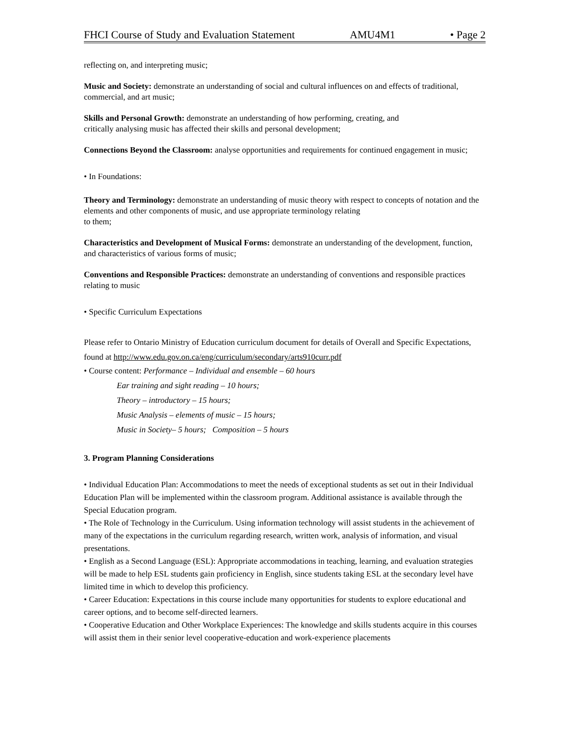FHCI Course of Study and Evaluation Statement AMU4M1 • Page 2
reflecting on, and interpreting music;
Music and Society: demonstrate an understanding of social and cultural influences on and effects of traditional, commercial, and art music;
Skills and Personal Growth: demonstrate an understanding of how performing, creating, and
critically analysing music has affected their skills and personal development;
Connections Beyond the Classroom: analyse opportunities and requirements for continued engagement in music;
• In Foundations:
Theory and Terminology: demonstrate an understanding of music theory with respect to concepts of notation and the elements and other components of music, and use appropriate terminology relating
to them;
Characteristics and Development of Musical Forms: demonstrate an understanding of the development, function, and characteristics of various forms of music;
Conventions and Responsible Practices: demonstrate an understanding of conventions and responsible practices relating to music
• Specific Curriculum Expectations
Please refer to Ontario Ministry of Education curriculum document for details of Overall and Specific Expectations, found at http://www.edu.gov.on.ca/eng/curriculum/secondary/arts910curr.pdf
• Course content: Performance – Individual and ensemble – 60 hours
Ear training and sight reading – 10 hours;
Theory – introductory – 15 hours;
Music Analysis – elements of music – 15 hours;
Music in Society– 5 hours; Composition – 5 hours
3. Program Planning Considerations
• Individual Education Plan: Accommodations to meet the needs of exceptional students as set out in their Individual Education Plan will be implemented within the classroom program. Additional assistance is available through the Special Education program.
• The Role of Technology in the Curriculum. Using information technology will assist students in the achievement of many of the expectations in the curriculum regarding research, written work, analysis of information, and visual presentations.
• English as a Second Language (ESL): Appropriate accommodations in teaching, learning, and evaluation strategies will be made to help ESL students gain proficiency in English, since students taking ESL at the secondary level have limited time in which to develop this proficiency.
• Career Education: Expectations in this course include many opportunities for students to explore educational and career options, and to become self-directed learners.
• Cooperative Education and Other Workplace Experiences: The knowledge and skills students acquire in this courses will assist them in their senior level cooperative-education and work-experience placements